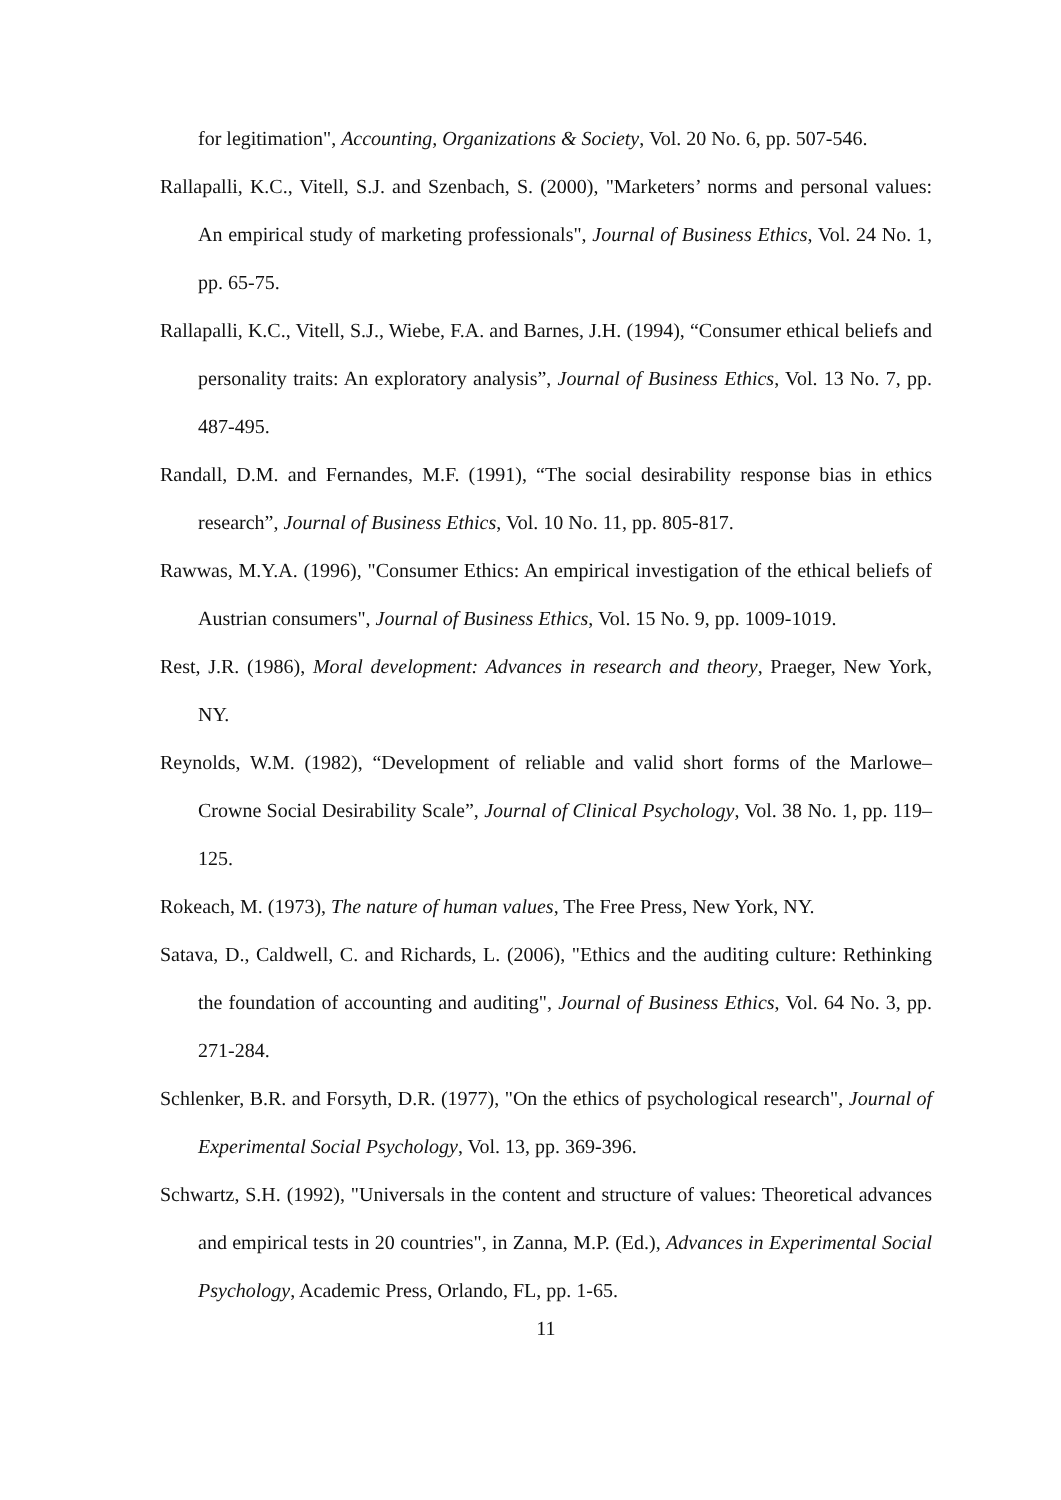for legitimation", Accounting, Organizations & Society, Vol. 20 No. 6, pp. 507-546.
Rallapalli, K.C., Vitell, S.J. and Szenbach, S. (2000), "Marketers’ norms and personal values: An empirical study of marketing professionals", Journal of Business Ethics, Vol. 24 No. 1, pp. 65-75.
Rallapalli, K.C., Vitell, S.J., Wiebe, F.A. and Barnes, J.H. (1994), “Consumer ethical beliefs and personality traits: An exploratory analysis”, Journal of Business Ethics, Vol. 13 No. 7, pp. 487-495.
Randall, D.M. and Fernandes, M.F. (1991), “The social desirability response bias in ethics research”, Journal of Business Ethics, Vol. 10 No. 11, pp. 805-817.
Rawwas, M.Y.A. (1996), "Consumer Ethics: An empirical investigation of the ethical beliefs of Austrian consumers", Journal of Business Ethics, Vol. 15 No. 9, pp. 1009-1019.
Rest, J.R. (1986), Moral development: Advances in research and theory, Praeger, New York, NY.
Reynolds, W.M. (1982), “Development of reliable and valid short forms of the Marlowe–Crowne Social Desirability Scale”, Journal of Clinical Psychology, Vol. 38 No. 1, pp. 119–125.
Rokeach, M. (1973), The nature of human values, The Free Press, New York, NY.
Satava, D., Caldwell, C. and Richards, L. (2006), "Ethics and the auditing culture: Rethinking the foundation of accounting and auditing", Journal of Business Ethics, Vol. 64 No. 3, pp. 271-284.
Schlenker, B.R. and Forsyth, D.R. (1977), "On the ethics of psychological research", Journal of Experimental Social Psychology, Vol. 13, pp. 369-396.
Schwartz, S.H. (1992), "Universals in the content and structure of values: Theoretical advances and empirical tests in 20 countries", in Zanna, M.P. (Ed.), Advances in Experimental Social Psychology, Academic Press, Orlando, FL, pp. 1-65.
11